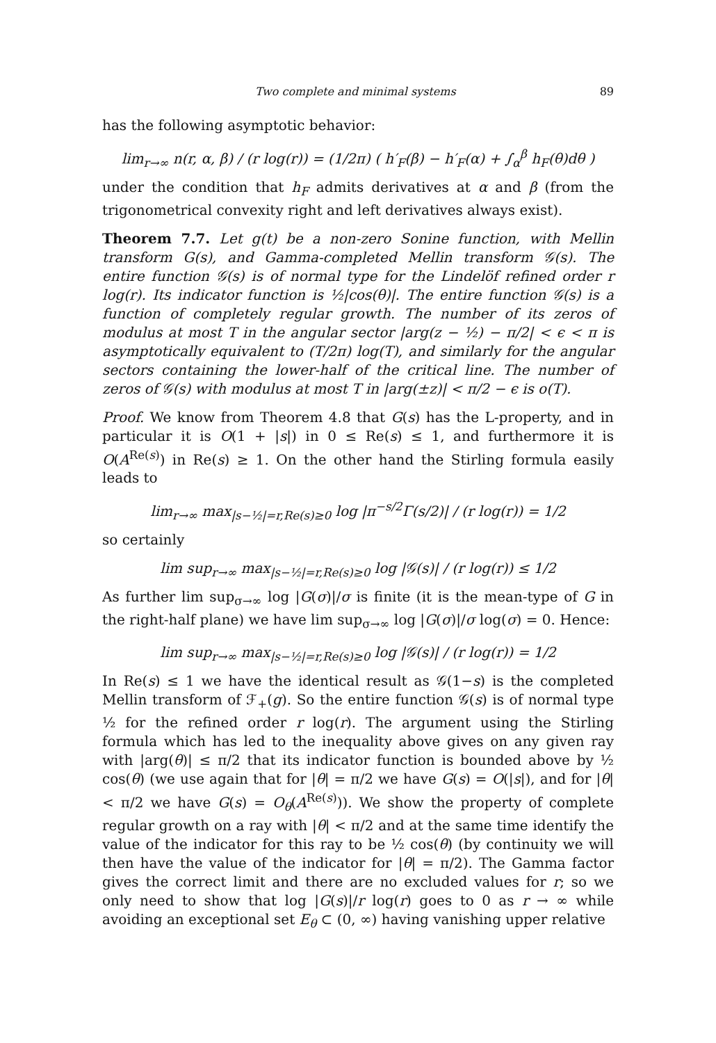Two complete and minimal systems 89
has the following asymptotic behavior:
lim<sub>r→∞</sub> n(r, α, β) / (r log(r)) = (1/2π) ( h′<sub>F</sub>(β) − h′<sub>F</sub>(α) + ∫<sub>α</sub><sup>β</sup> h<sub>F</sub>(θ)dθ )
under the condition that h<sub>F</sub> admits derivatives at α and β (from the trigonometrical convexity right and left derivatives always exist).
Theorem 7.7. Let g(t) be a non-zero Sonine function, with Mellin transform G(s), and Gamma-completed Mellin transform 𝒢(s). The entire function 𝒢(s) is of normal type for the Lindelöf refined order r log(r). Its indicator function is ½|cos(θ)|. The entire function 𝒢(s) is a function of completely regular growth. The number of its zeros of modulus at most T in the angular sector |arg(z − ½) − π/2| < ϵ < π is asymptotically equivalent to (T/2π) log(T), and similarly for the angular sectors containing the lower-half of the critical line. The number of zeros of 𝒢(s) with modulus at most T in |arg(±z)| < π/2 − ϵ is o(T).
Proof. We know from Theorem 4.8 that G(s) has the L-property, and in particular it is O(1 + |s|) in 0 ≤ Re(s) ≤ 1, and furthermore it is O(A<sup>Re(s)</sup>) in Re(s) ≥ 1. On the other hand the Stirling formula easily leads to
lim<sub>r→∞</sub> max<sub>|s−½|=r,Re(s)≥0</sub> log |π<sup>−s/2</sup>Γ(s/2)| / (r log(r)) = 1/2
so certainly
lim sup<sub>r→∞</sub> max<sub>|s−½|=r,Re(s)≥0</sub> log |𝒢(s)| / (r log(r)) ≤ 1/2
As further lim sup<sub>σ→∞</sub> log |G(σ)|/σ is finite (it is the mean-type of G in the right-half plane) we have lim sup<sub>σ→∞</sub> log |G(σ)|/σ log(σ) = 0. Hence:
lim sup<sub>r→∞</sub> max<sub>|s−½|=r,Re(s)≥0</sub> log |𝒢(s)| / (r log(r)) = 1/2
In Re(s) ≤ 1 we have the identical result as 𝒢(1−s) is the completed Mellin transform of ℱ<sub>+</sub>(g). So the entire function 𝒢(s) is of normal type ½ for the refined order r log(r). The argument using the Stirling formula which has led to the inequality above gives on any given ray with |arg(θ)| ≤ π/2 that its indicator function is bounded above by ½ cos(θ) (we use again that for |θ| = π/2 we have G(s) = O(|s|), and for |θ| < π/2 we have G(s) = O<sub>θ</sub>(A<sup>Re(s)</sup>)). We show the property of complete regular growth on a ray with |θ| < π/2 and at the same time identify the value of the indicator for this ray to be ½ cos(θ) (by continuity we will then have the value of the indicator for |θ| = π/2). The Gamma factor gives the correct limit and there are no excluded values for r; so we only need to show that log |G(s)|/r log(r) goes to 0 as r → ∞ while avoiding an exceptional set E<sub>θ</sub> ⊂ (0, ∞) having vanishing upper relative